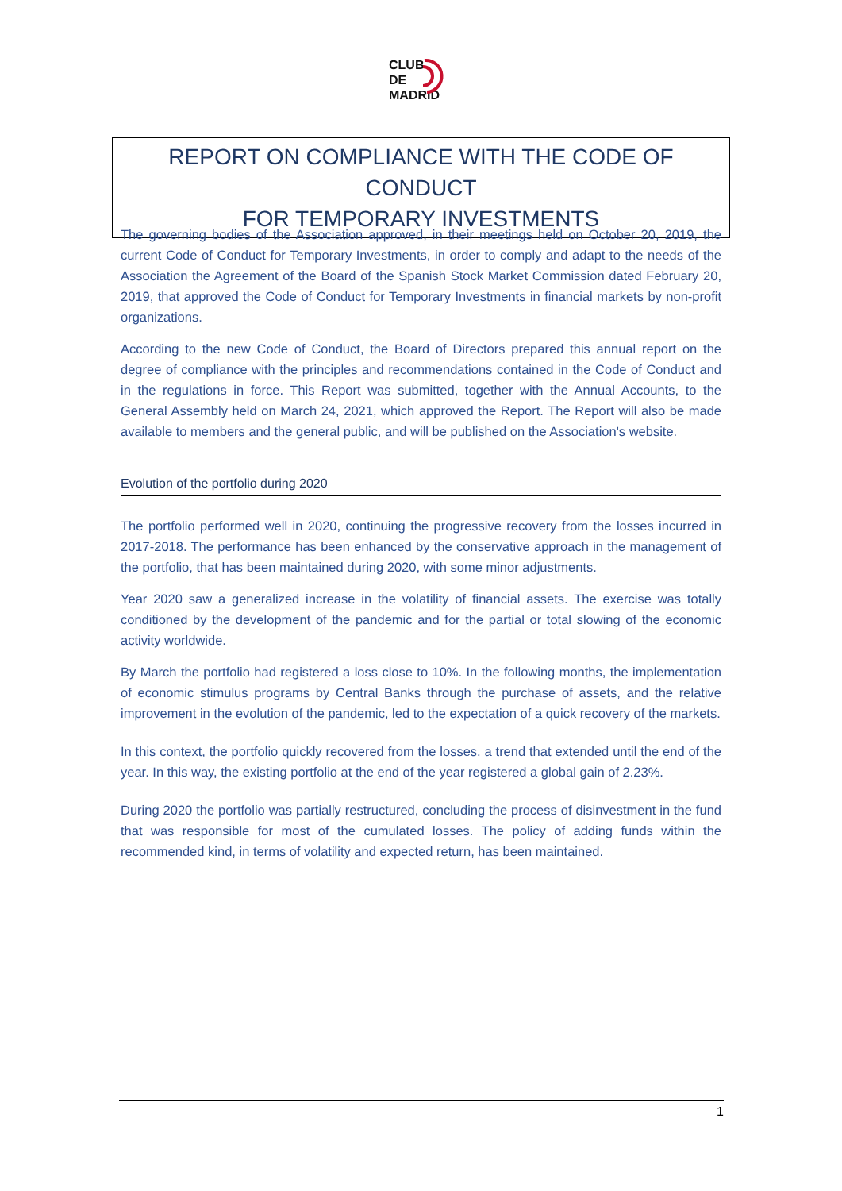CLUB
DE
MADRID
REPORT ON COMPLIANCE WITH THE CODE OF CONDUCT
FOR TEMPORARY INVESTMENTS
The governing bodies of the Association approved, in their meetings held on October 20, 2019, the current Code of Conduct for Temporary Investments, in order to comply and adapt to the needs of the Association the Agreement of the Board of the Spanish Stock Market Commission dated February 20, 2019, that approved the Code of Conduct for Temporary Investments in financial markets by non-profit organizations.
According to the new Code of Conduct, the Board of Directors prepared this annual report on the degree of compliance with the principles and recommendations contained in the Code of Conduct and in the regulations in force. This Report was submitted, together with the Annual Accounts, to the General Assembly held on March 24, 2021, which approved the Report. The Report will also be made available to members and the general public, and will be published on the Association's website.
Evolution of the portfolio during 2020
The portfolio performed well in 2020, continuing the progressive recovery from the losses incurred in 2017-2018. The performance has been enhanced by the conservative approach in the management of the portfolio, that has been maintained during 2020, with some minor adjustments.
Year 2020 saw a generalized increase in the volatility of financial assets. The exercise was totally conditioned by the development of the pandemic and for the partial or total slowing of the economic activity worldwide.
By March the portfolio had registered a loss close to 10%. In the following months, the implementation of economic stimulus programs by Central Banks through the purchase of assets, and the relative improvement in the evolution of the pandemic, led to the expectation of a quick recovery of the markets.
In this context, the portfolio quickly recovered from the losses, a trend that extended until the end of the year. In this way, the existing portfolio at the end of the year registered a global gain of 2.23%.
During 2020 the portfolio was partially restructured, concluding the process of disinvestment in the fund that was responsible for most of the cumulated losses. The policy of adding funds within the recommended kind, in terms of volatility and expected return, has been maintained.
1